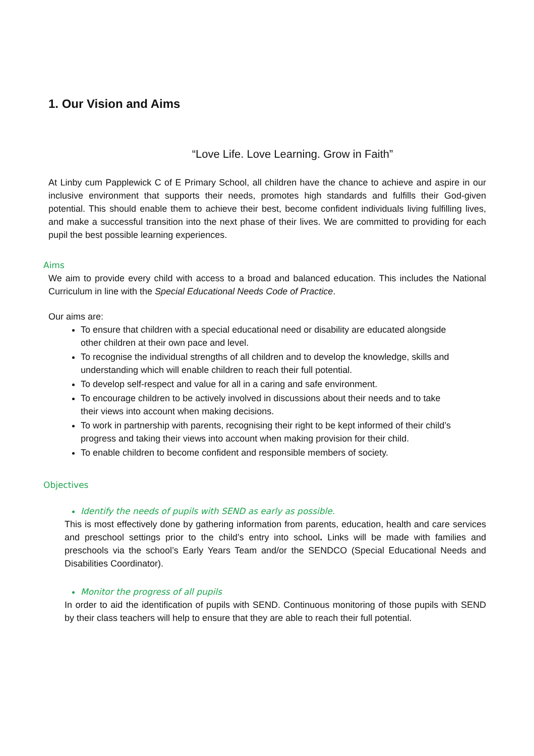1. Our Vision and Aims
“Love Life. Love Learning. Grow in Faith”
At Linby cum Papplewick C of E Primary School, all children have the chance to achieve and aspire in our inclusive environment that supports their needs, promotes high standards and fulfills their God-given potential. This should enable them to achieve their best, become confident individuals living fulfilling lives, and make a successful transition into the next phase of their lives. We are committed to providing for each pupil the best possible learning experiences.
Aims
We aim to provide every child with access to a broad and balanced education. This includes the National Curriculum in line with the Special Educational Needs Code of Practice.
Our aims are:
To ensure that children with a special educational need or disability are educated alongside other children at their own pace and level.
To recognise the individual strengths of all children and to develop the knowledge, skills and understanding which will enable children to reach their full potential.
To develop self-respect and value for all in a caring and safe environment.
To encourage children to be actively involved in discussions about their needs and to take their views into account when making decisions.
To work in partnership with parents, recognising their right to be kept informed of their child’s progress and taking their views into account when making provision for their child.
To enable children to become confident and responsible members of society.
Objectives
Identify the needs of pupils with SEND as early as possible.
This is most effectively done by gathering information from parents, education, health and care services and preschool settings prior to the child’s entry into school. Links will be made with families and preschools via the school’s Early Years Team and/or the SENDCO (Special Educational Needs and Disabilities Coordinator).
Monitor the progress of all pupils
In order to aid the identification of pupils with SEND. Continuous monitoring of those pupils with SEND by their class teachers will help to ensure that they are able to reach their full potential.